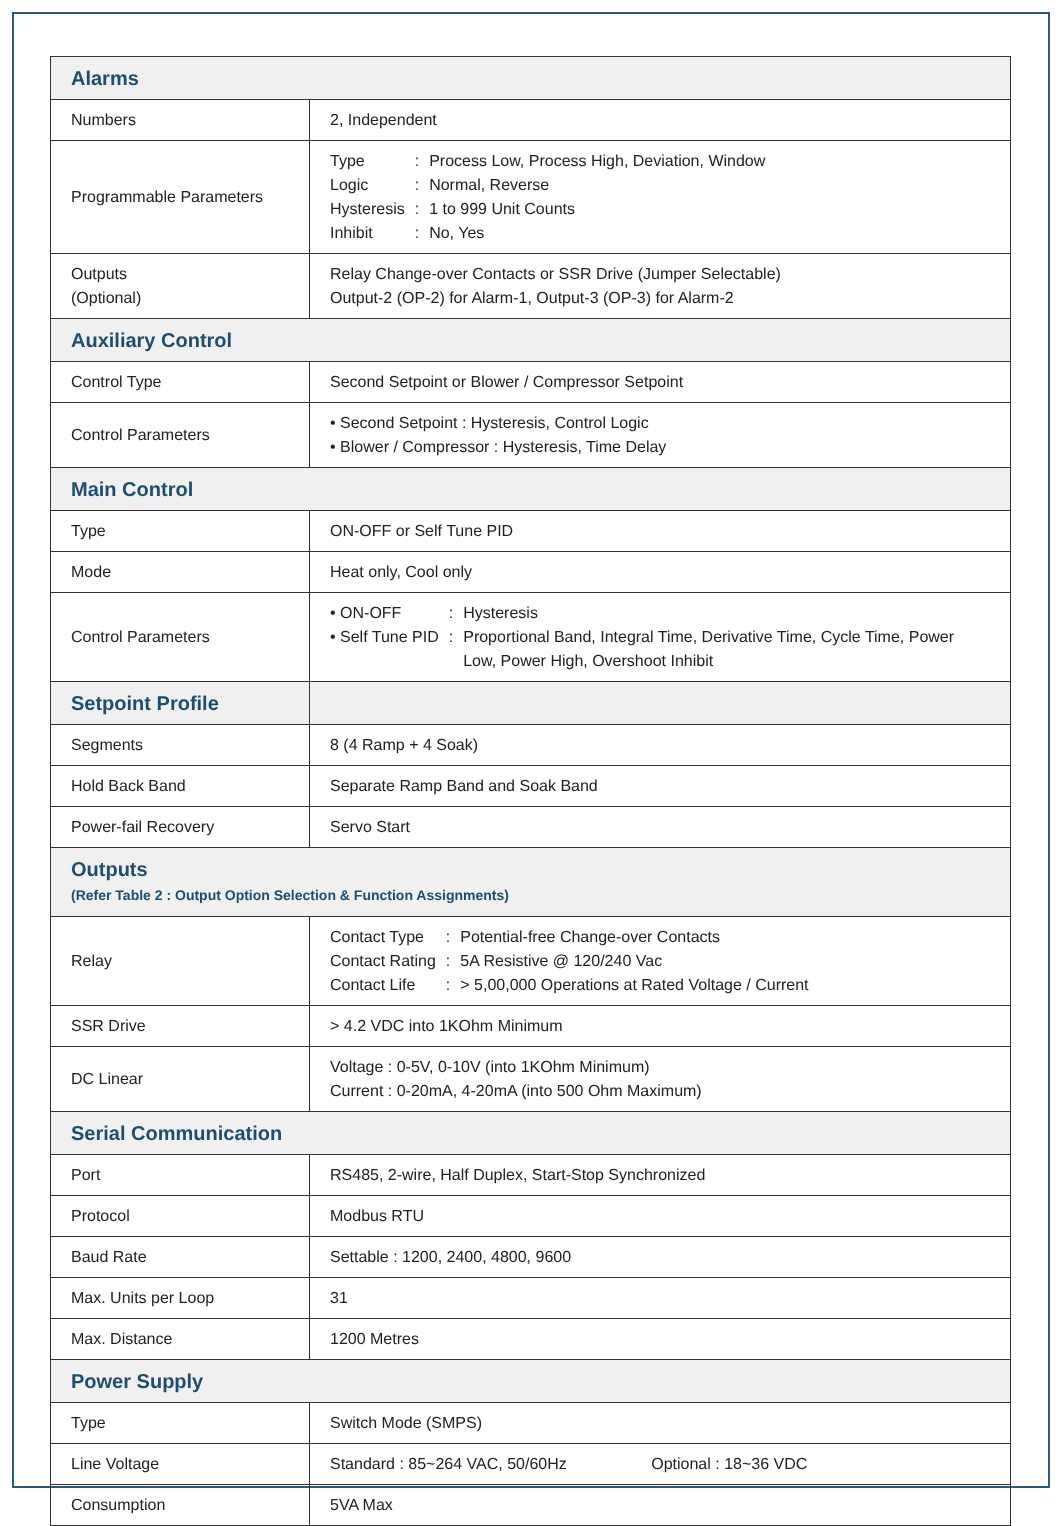| Alarms | |
| Numbers | 2, Independent |
| Programmable Parameters | Type : Process Low, Process High, Deviation, Window Logic : Normal, Reverse Hysteresis : 1 to 999 Unit Counts Inhibit : No, Yes |
| Outputs (Optional) | Relay Change-over Contacts or SSR Drive (Jumper Selectable) Output-2 (OP-2) for Alarm-1, Output-3 (OP-3) for Alarm-2 |
| Auxiliary Control | |
| Control Type | Second Setpoint or Blower / Compressor Setpoint |
| Control Parameters | • Second Setpoint : Hysteresis, Control Logic • Blower / Compressor : Hysteresis, Time Delay |
| Main Control | |
| Type | ON-OFF or Self Tune PID |
| Mode | Heat only, Cool only |
| Control Parameters | • ON-OFF : Hysteresis • Self Tune PID : Proportional Band, Integral Time, Derivative Time, Cycle Time, Power Low, Power High, Overshoot Inhibit |
| Setpoint Profile | |
| Segments | 8 (4 Ramp + 4 Soak) |
| Hold Back Band | Separate Ramp Band and Soak Band |
| Power-fail Recovery | Servo Start |
| Outputs (Refer Table 2 : Output Option Selection & Function Assignments) | |
| Relay | Contact Type : Potential-free Change-over Contacts Contact Rating : 5A Resistive @ 120/240 Vac Contact Life : > 5,00,000 Operations at Rated Voltage / Current |
| SSR Drive | > 4.2 VDC into 1KOhm Minimum |
| DC Linear | Voltage : 0-5V, 0-10V (into 1KOhm Minimum) Current : 0-20mA, 4-20mA (into 500 Ohm Maximum) |
| Serial Communication | |
| Port | RS485, 2-wire, Half Duplex, Start-Stop Synchronized |
| Protocol | Modbus RTU |
| Baud Rate | Settable : 1200, 2400, 4800, 9600 |
| Max. Units per Loop | 31 |
| Max. Distance | 1200 Metres |
| Power Supply | |
| Type | Switch Mode (SMPS) |
| Line Voltage | Standard : 85~264 VAC, 50/60Hz Optional : 18~36 VDC |
| Consumption | 5VA Max |